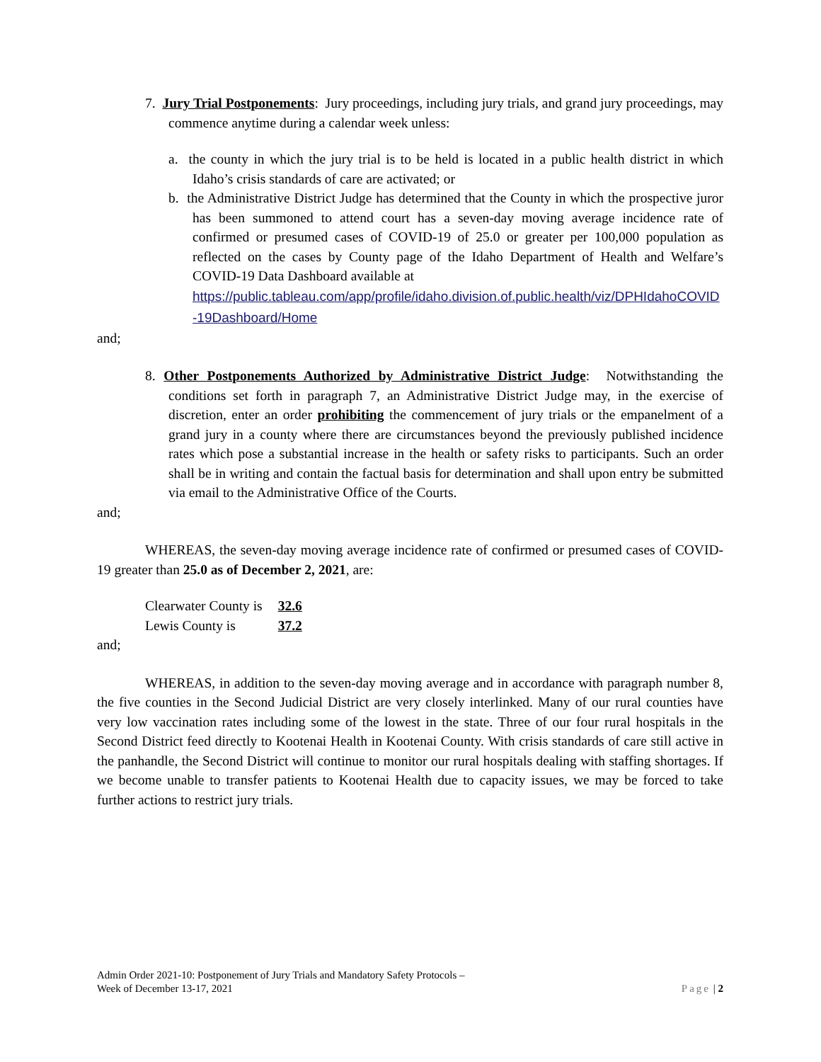7. Jury Trial Postponements: Jury proceedings, including jury trials, and grand jury proceedings, may commence anytime during a calendar week unless:
a. the county in which the jury trial is to be held is located in a public health district in which Idaho’s crisis standards of care are activated; or
b. the Administrative District Judge has determined that the County in which the prospective juror has been summoned to attend court has a seven-day moving average incidence rate of confirmed or presumed cases of COVID-19 of 25.0 or greater per 100,000 population as reflected on the cases by County page of the Idaho Department of Health and Welfare’s COVID-19 Data Dashboard available at
https://public.tableau.com/app/profile/idaho.division.of.public.health/viz/DPHIdahoCOVID-19Dashboard/Home
and;
8. Other Postponements Authorized by Administrative District Judge: Notwithstanding the conditions set forth in paragraph 7, an Administrative District Judge may, in the exercise of discretion, enter an order prohibiting the commencement of jury trials or the empanelment of a grand jury in a county where there are circumstances beyond the previously published incidence rates which pose a substantial increase in the health or safety risks to participants. Such an order shall be in writing and contain the factual basis for determination and shall upon entry be submitted via email to the Administrative Office of the Courts.
and;
WHEREAS, the seven-day moving average incidence rate of confirmed or presumed cases of COVID-19 greater than 25.0 as of December 2, 2021, are:
| Clearwater County is | 32.6 |
| Lewis County is | 37.2 |
and;
WHEREAS, in addition to the seven-day moving average and in accordance with paragraph number 8, the five counties in the Second Judicial District are very closely interlinked. Many of our rural counties have very low vaccination rates including some of the lowest in the state. Three of our four rural hospitals in the Second District feed directly to Kootenai Health in Kootenai County. With crisis standards of care still active in the panhandle, the Second District will continue to monitor our rural hospitals dealing with staffing shortages. If we become unable to transfer patients to Kootenai Health due to capacity issues, we may be forced to take further actions to restrict jury trials.
Admin Order 2021-10: Postponement of Jury Trials and Mandatory Safety Protocols –
Week of December 13-17, 2021
Page | 2